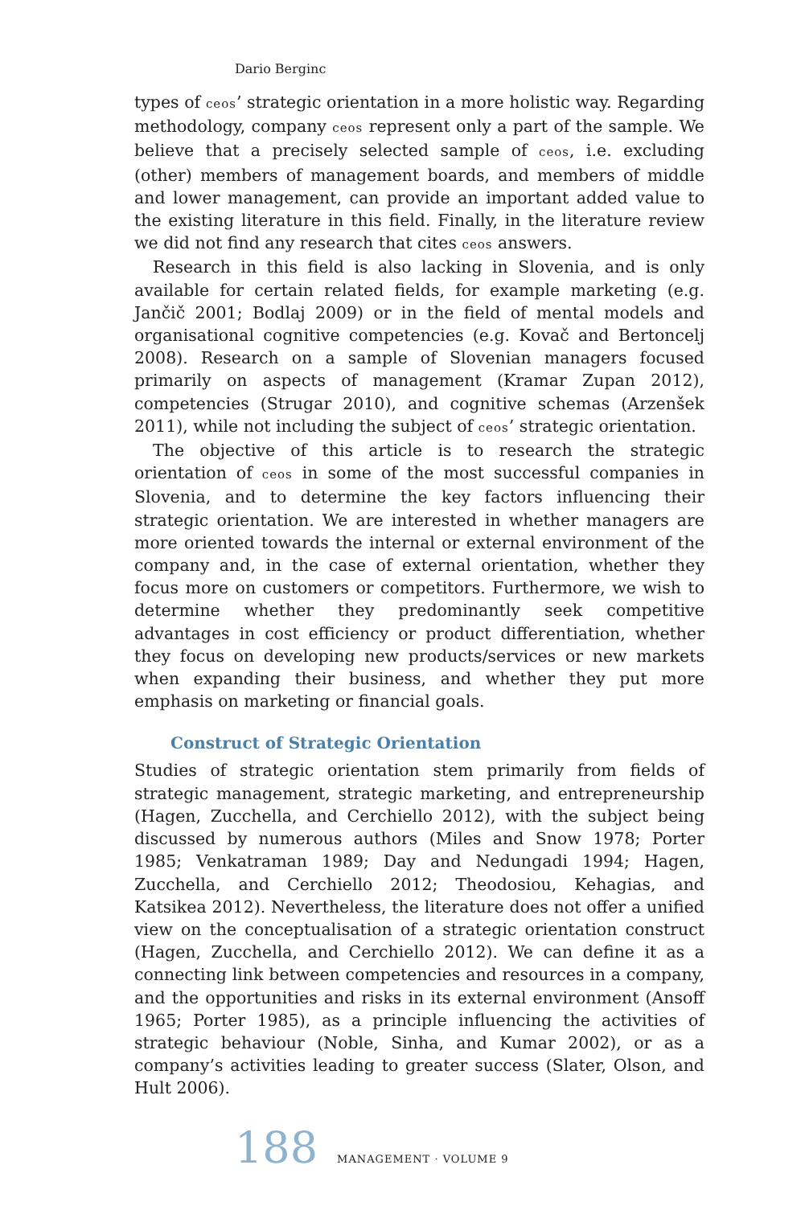Dario Berginc
types of ceos’ strategic orientation in a more holistic way. Regarding methodology, company ceos represent only a part of the sample. We believe that a precisely selected sample of ceos, i.e. excluding (other) members of management boards, and members of middle and lower management, can provide an important added value to the existing literature in this field. Finally, in the literature review we did not find any research that cites ceos answers.
Research in this field is also lacking in Slovenia, and is only available for certain related fields, for example marketing (e.g. Jančič 2001; Bodlaj 2009) or in the field of mental models and organisational cognitive competencies (e.g. Kovač and Bertoncelj 2008). Research on a sample of Slovenian managers focused primarily on aspects of management (Kramar Zupan 2012), competencies (Strugar 2010), and cognitive schemas (Arzenšek 2011), while not including the subject of ceos’ strategic orientation.
The objective of this article is to research the strategic orientation of ceos in some of the most successful companies in Slovenia, and to determine the key factors influencing their strategic orientation. We are interested in whether managers are more oriented towards the internal or external environment of the company and, in the case of external orientation, whether they focus more on customers or competitors. Furthermore, we wish to determine whether they predominantly seek competitive advantages in cost efficiency or product differentiation, whether they focus on developing new products/services or new markets when expanding their business, and whether they put more emphasis on marketing or financial goals.
Construct of Strategic Orientation
Studies of strategic orientation stem primarily from fields of strategic management, strategic marketing, and entrepreneurship (Hagen, Zucchella, and Cerchiello 2012), with the subject being discussed by numerous authors (Miles and Snow 1978; Porter 1985; Venkatraman 1989; Day and Nedungadi 1994; Hagen, Zucchella, and Cerchiello 2012; Theodosiou, Kehagias, and Katsikea 2012). Nevertheless, the literature does not offer a unified view on the conceptualisation of a strategic orientation construct (Hagen, Zucchella, and Cerchiello 2012). We can define it as a connecting link between competencies and resources in a company, and the opportunities and risks in its external environment (Ansoff 1965; Porter 1985), as a principle influencing the activities of strategic behaviour (Noble, Sinha, and Kumar 2002), or as a company’s activities leading to greater success (Slater, Olson, and Hult 2006).
188 MANAGEMENT · VOLUME 9